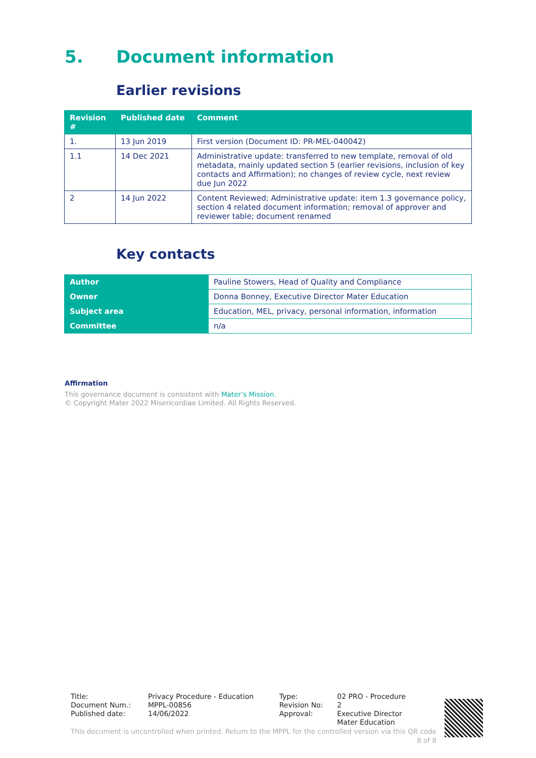5. Document information
Earlier revisions
| Revision # | Published date | Comment |
| --- | --- | --- |
| 1. | 13 Jun 2019 | First version (Document ID: PR-MEL-040042) |
| 1.1 | 14 Dec 2021 | Administrative update: transferred to new template, removal of old metadata, mainly updated section 5 (earlier revisions, inclusion of key contacts and Affirmation); no changes of review cycle, next review due Jun 2022 |
| 2 | 14 Jun 2022 | Content Reviewed; Administrative update: item 1.3 governance policy, section 4 related document information; removal of approver and reviewer table; document renamed |
Key contacts
| Author | Pauline Stowers, Head of Quality and Compliance |
| Owner | Donna Bonney, Executive Director Mater Education |
| Subject area | Education, MEL, privacy, personal information, information |
| Committee | n/a |
Affirmation
This governance document is consistent with Mater’s Mission.
© Copyright Mater 2022 Misericordiae Limited. All Rights Reserved.
| Title: | Privacy Procedure - Education | Type: | 02 PRO - Procedure |
| Document Num.: | MPPL-00856 | Revision No: | 2 |
| Published date: | 14/06/2022 | Approval: | Executive Director Mater Education |
This document is uncontrolled when printed. Return to the MPPL for the controlled version via this QR code
8 of 8